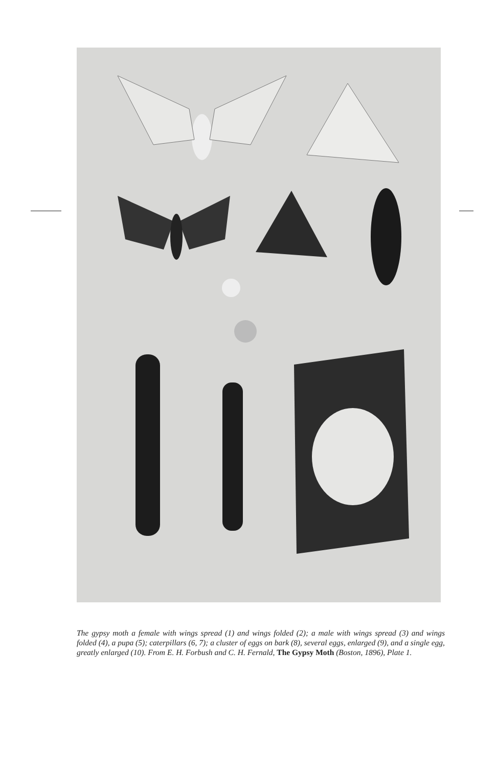The gypsy moth a female with wings spread (1) and wings folded (2); a male with wings spread (3) and wings folded (4), a pupa (5); caterpillars (6, 7); a cluster of eggs on bark (8), several eggs, enlarged (9), and a single egg, greatly enlarged (10). From E. H. Forbush and C. H. Fernald, The Gypsy Moth (Boston, 1896), Plate 1.